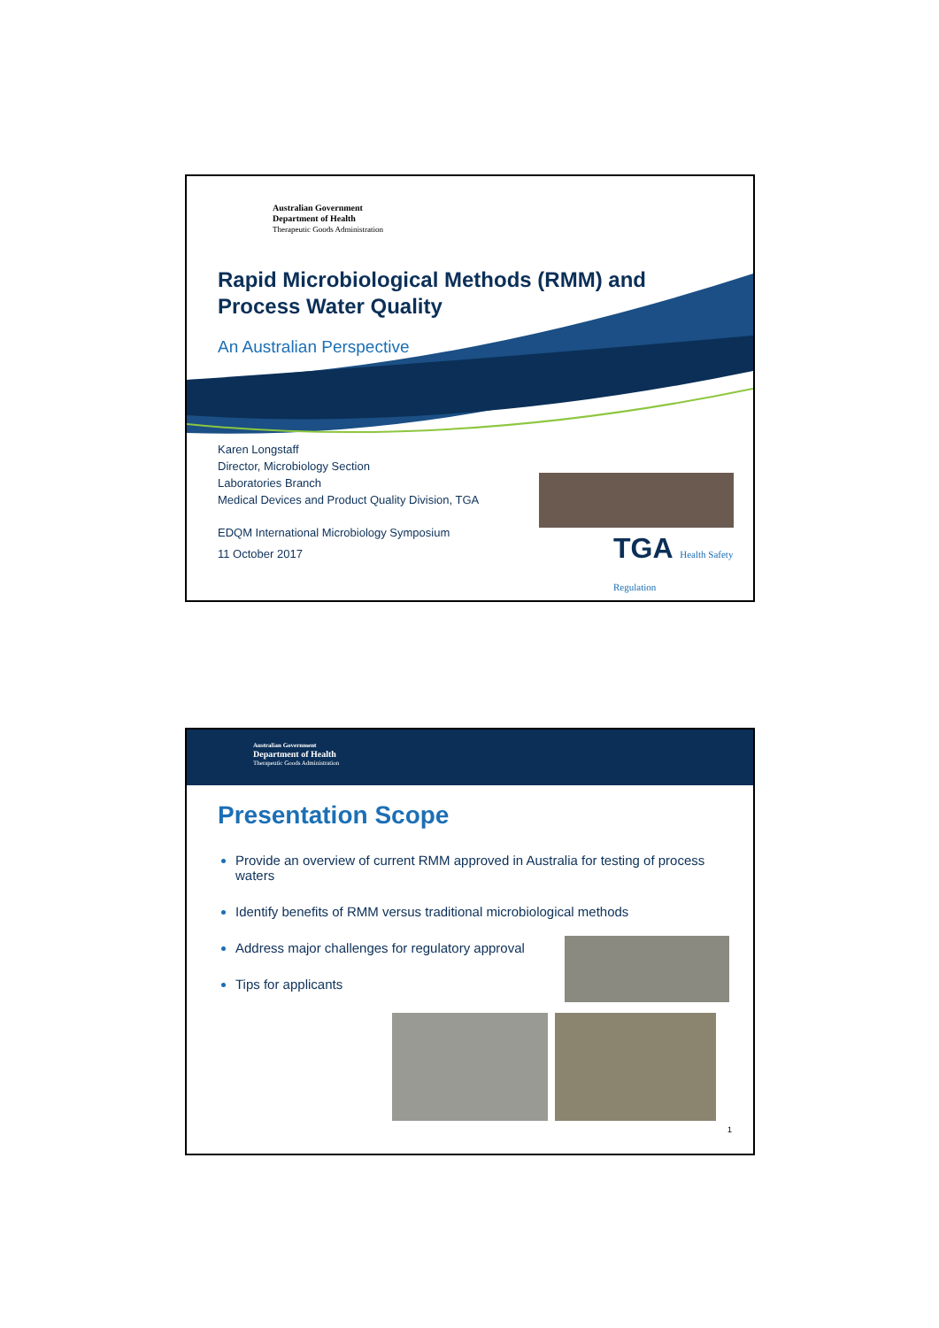Australian Government
Department of Health
Therapeutic Goods Administration
Rapid Microbiological Methods (RMM) and Process Water Quality
An Australian Perspective
Karen Longstaff
Director, Microbiology Section
Laboratories Branch
Medical Devices and Product Quality Division, TGA
EDQM International Microbiology Symposium
11 October 2017
TGA Health Safety Regulation
Australian Government
Department of Health
Therapeutic Goods Administration
Presentation Scope
Provide an overview of current RMM approved in Australia for testing of process waters
Identify benefits of RMM versus traditional microbiological methods
Address major challenges for regulatory approval
Tips for applicants
1